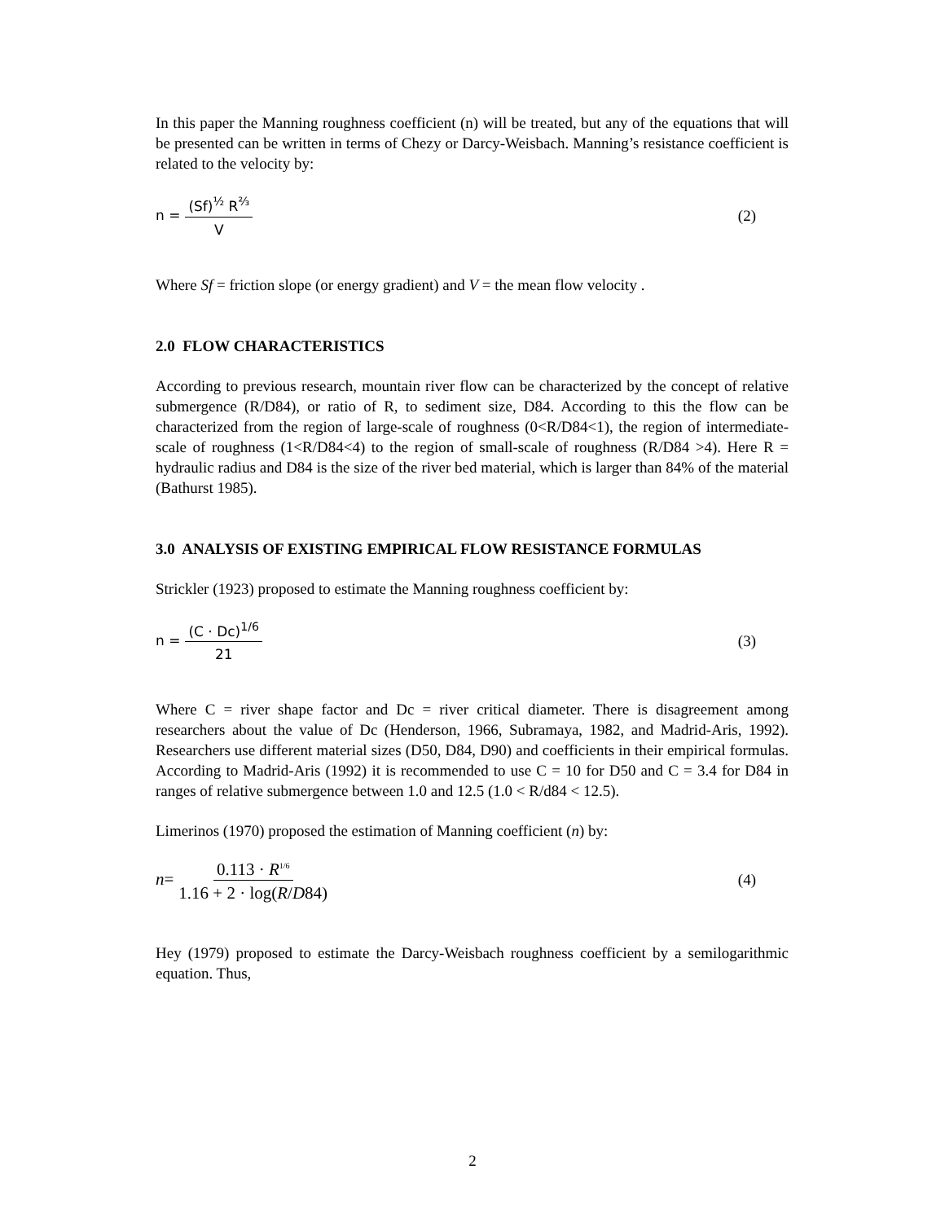In this paper the Manning roughness coefficient (n) will be treated, but any of the equations that will be presented can be written in terms of Chezy or Darcy-Weisbach. Manning’s resistance coefficient is related to the velocity by:
n = (Sf)<sup>½</sup> R<sup>⅔</sup> V
(2)
Where Sf = friction slope (or energy gradient) and V = the mean flow velocity .
2.0 FLOW CHARACTERISTICS
According to previous research, mountain river flow can be characterized by the concept of relative submergence (R/D84), or ratio of R, to sediment size, D84. According to this the flow can be characterized from the region of large-scale of roughness (0<R/D84<1), the region of intermediate-scale of roughness (1<R/D84<4) to the region of small-scale of roughness (R/D84 >4). Here R = hydraulic radius and D84 is the size of the river bed material, which is larger than 84% of the material (Bathurst 1985).
3.0 ANALYSIS OF EXISTING EMPIRICAL FLOW RESISTANCE FORMULAS
Strickler (1923) proposed to estimate the Manning roughness coefficient by:
n = (C · Dc)<sup>1/6</sup> 21
(3)
Where C = river shape factor and Dc = river critical diameter. There is disagreement among researchers about the value of Dc (Henderson, 1966, Subramaya, 1982, and Madrid-Aris, 1992). Researchers use different material sizes (D50, D84, D90) and coefficients in their empirical formulas. According to Madrid-Aris (1992) it is recommended to use C = 10 for D50 and C = 3.4 for D84 in ranges of relative submergence between 1.0 and 12.5 (1.0 < R/d84 < 12.5).
Limerinos (1970) proposed the estimation of Manning coefficient (n) by:
n = 0.113 · R<sup>1/6</sup> 1.16 + 2 · log(R/D84)
(4)
Hey (1979) proposed to estimate the Darcy-Weisbach roughness coefficient by a semilogarithmic equation. Thus,
2